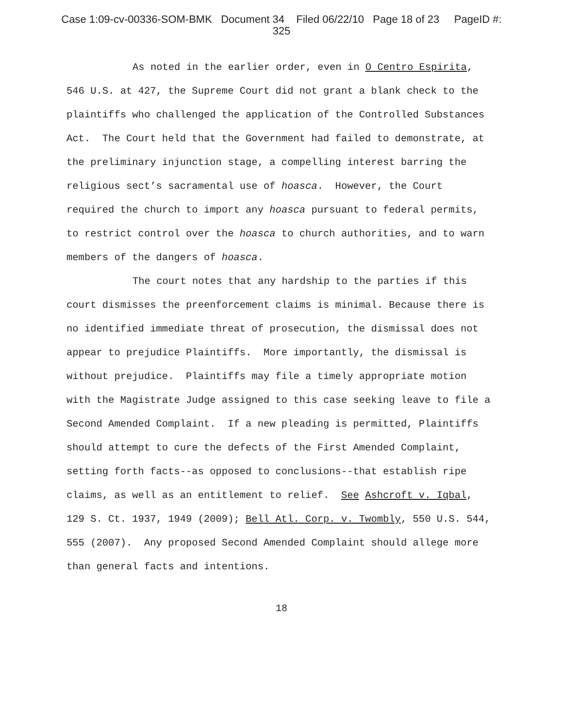Case 1:09-cv-00336-SOM-BMK Document 34 Filed 06/22/10 Page 18 of 23 PageID #:
325
As noted in the earlier order, even in O Centro Espirita, 546 U.S. at 427, the Supreme Court did not grant a blank check to the plaintiffs who challenged the application of the Controlled Substances Act. The Court held that the Government had failed to demonstrate, at the preliminary injunction stage, a compelling interest barring the religious sect’s sacramental use of hoasca. However, the Court required the church to import any hoasca pursuant to federal permits, to restrict control over the hoasca to church authorities, and to warn members of the dangers of hoasca.
The court notes that any hardship to the parties if this court dismisses the preenforcement claims is minimal. Because there is no identified immediate threat of prosecution, the dismissal does not appear to prejudice Plaintiffs. More importantly, the dismissal is without prejudice. Plaintiffs may file a timely appropriate motion with the Magistrate Judge assigned to this case seeking leave to file a Second Amended Complaint. If a new pleading is permitted, Plaintiffs should attempt to cure the defects of the First Amended Complaint, setting forth facts--as opposed to conclusions--that establish ripe claims, as well as an entitlement to relief. See Ashcroft v. Iqbal, 129 S. Ct. 1937, 1949 (2009); Bell Atl. Corp. v. Twombly, 550 U.S. 544, 555 (2007). Any proposed Second Amended Complaint should allege more than general facts and intentions.
18